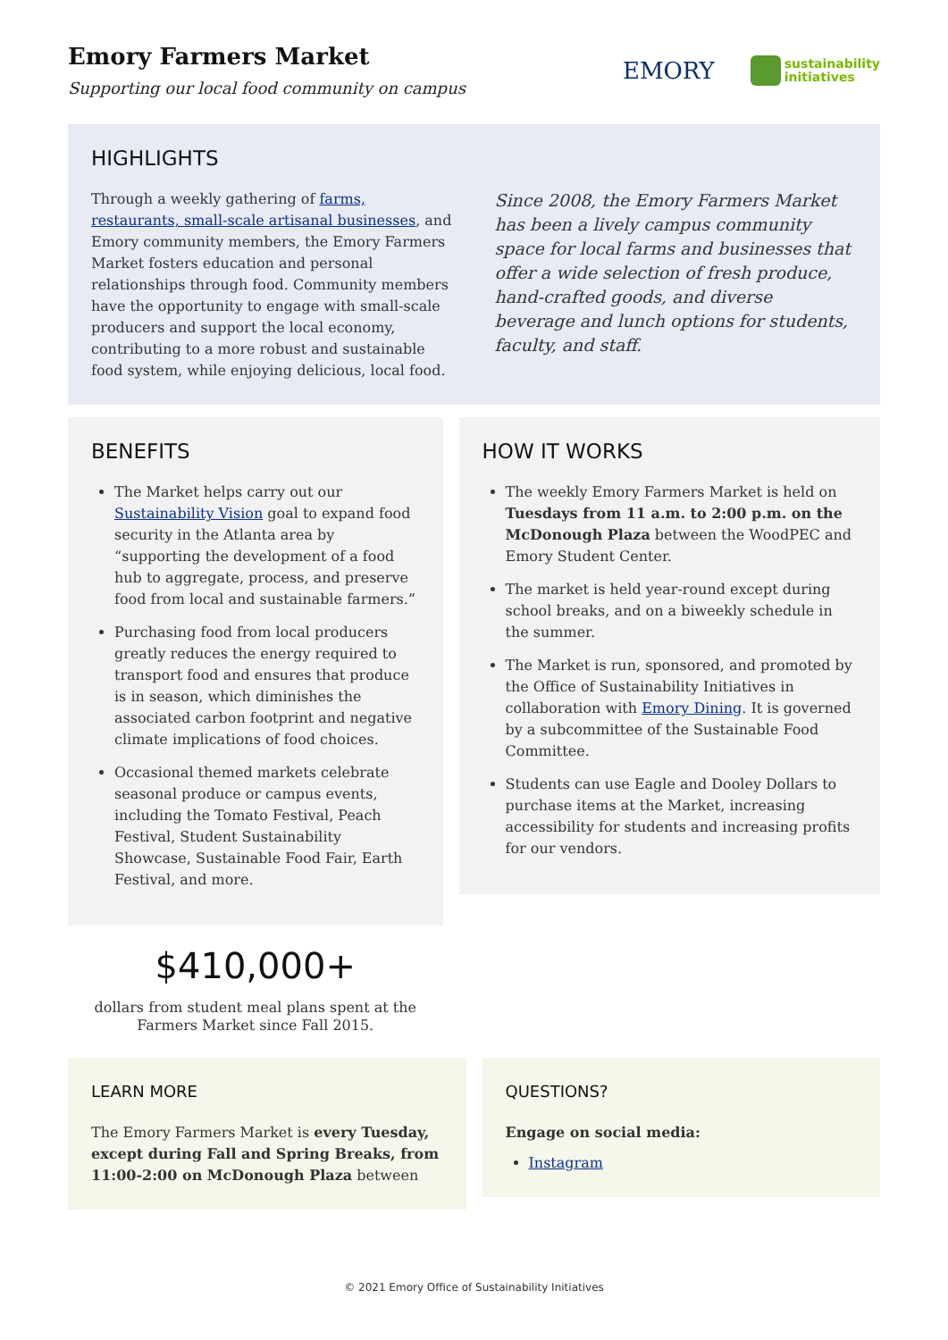Emory Farmers Market
Supporting our local food community on campus
EMORY sustainability
initiatives
HIGHLIGHTS
Through a weekly gathering of farms, restaurants, small-scale artisanal businesses, and Emory community members, the Emory Farmers Market fosters education and personal relationships through food. Community members have the opportunity to engage with small-scale producers and support the local economy, contributing to a more robust and sustainable food system, while enjoying delicious, local food.
Since 2008, the Emory Farmers Market has been a lively campus community space for local farms and businesses that offer a wide selection of fresh produce, hand-crafted goods, and diverse beverage and lunch options for students, faculty, and staff.
BENEFITS
The Market helps carry out our Sustainability Vision goal to expand food security in the Atlanta area by “supporting the development of a food hub to aggregate, process, and preserve food from local and sustainable farmers.”
Purchasing food from local producers greatly reduces the energy required to transport food and ensures that produce is in season, which diminishes the associated carbon footprint and negative climate implications of food choices.
Occasional themed markets celebrate seasonal produce or campus events, including the Tomato Festival, Peach Festival, Student Sustainability Showcase, Sustainable Food Fair, Earth Festival, and more.
$410,000+
dollars from student meal plans spent at the
Farmers Market since Fall 2015.
HOW IT WORKS
The weekly Emory Farmers Market is held on Tuesdays from 11 a.m. to 2:00 p.m. on the McDonough Plaza between the WoodPEC and Emory Student Center.
The market is held year-round except during school breaks, and on a biweekly schedule in the summer.
The Market is run, sponsored, and promoted by the Office of Sustainability Initiatives in collaboration with Emory Dining. It is governed by a subcommittee of the Sustainable Food Committee.
Students can use Eagle and Dooley Dollars to purchase items at the Market, increasing accessibility for students and increasing profits for our vendors.
LEARN MORE
The Emory Farmers Market is every Tuesday, except during Fall and Spring Breaks, from 11:00-2:00 on McDonough Plaza between
QUESTIONS?
Engage on social media:
Instagram
© 2021 Emory Office of Sustainability Initiatives